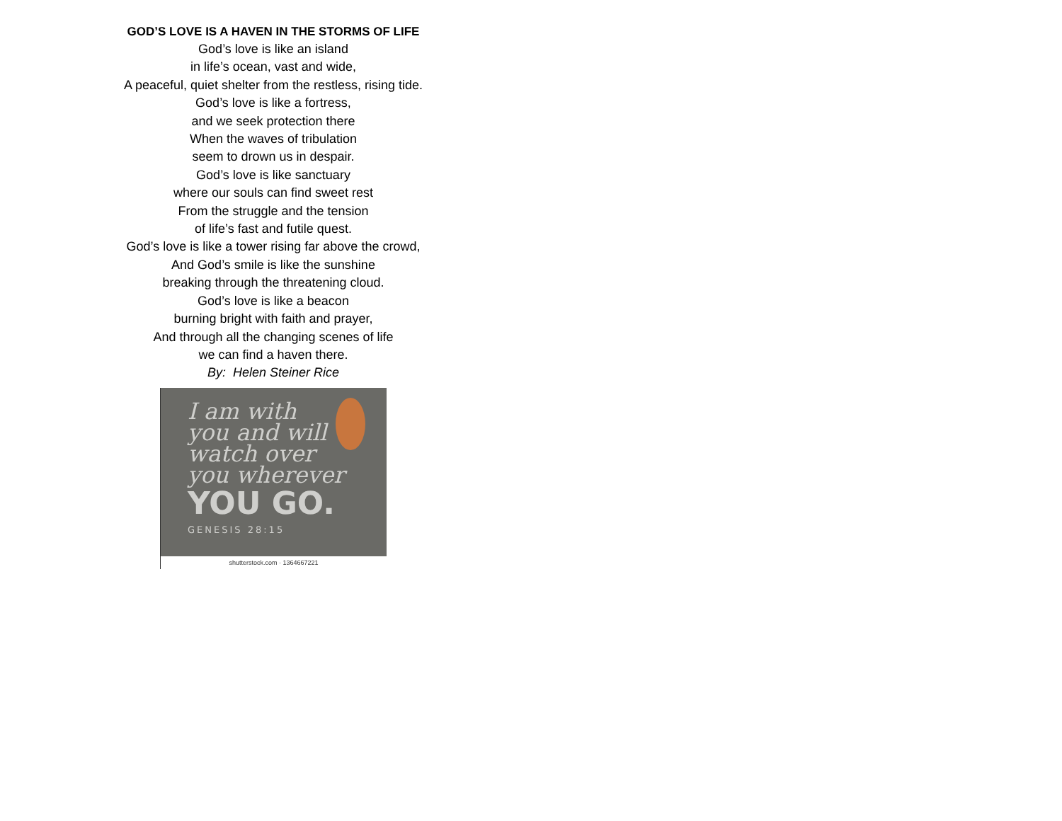GOD’S LOVE IS A HAVEN IN THE STORMS OF LIFE
God’s love is like an island
in life’s ocean, vast and wide,
A peaceful, quiet shelter from the restless, rising tide.
God’s love is like a fortress,
and we seek protection there
When the waves of tribulation
seem to drown us in despair.
God’s love is like sanctuary
where our souls can find sweet rest
From the struggle and the tension
of life’s fast and futile quest.
God’s love is like a tower rising far above the crowd,
And God’s smile is like the sunshine
breaking through the threatening cloud.
God’s love is like a beacon
burning bright with faith and prayer,
And through all the changing scenes of life
we can find a haven there.
By: Helen Steiner Rice
I am with
you and will
watch over
you wherever
YOU GO.
GENESIS 28:15
shutterstock.com · 1364667221